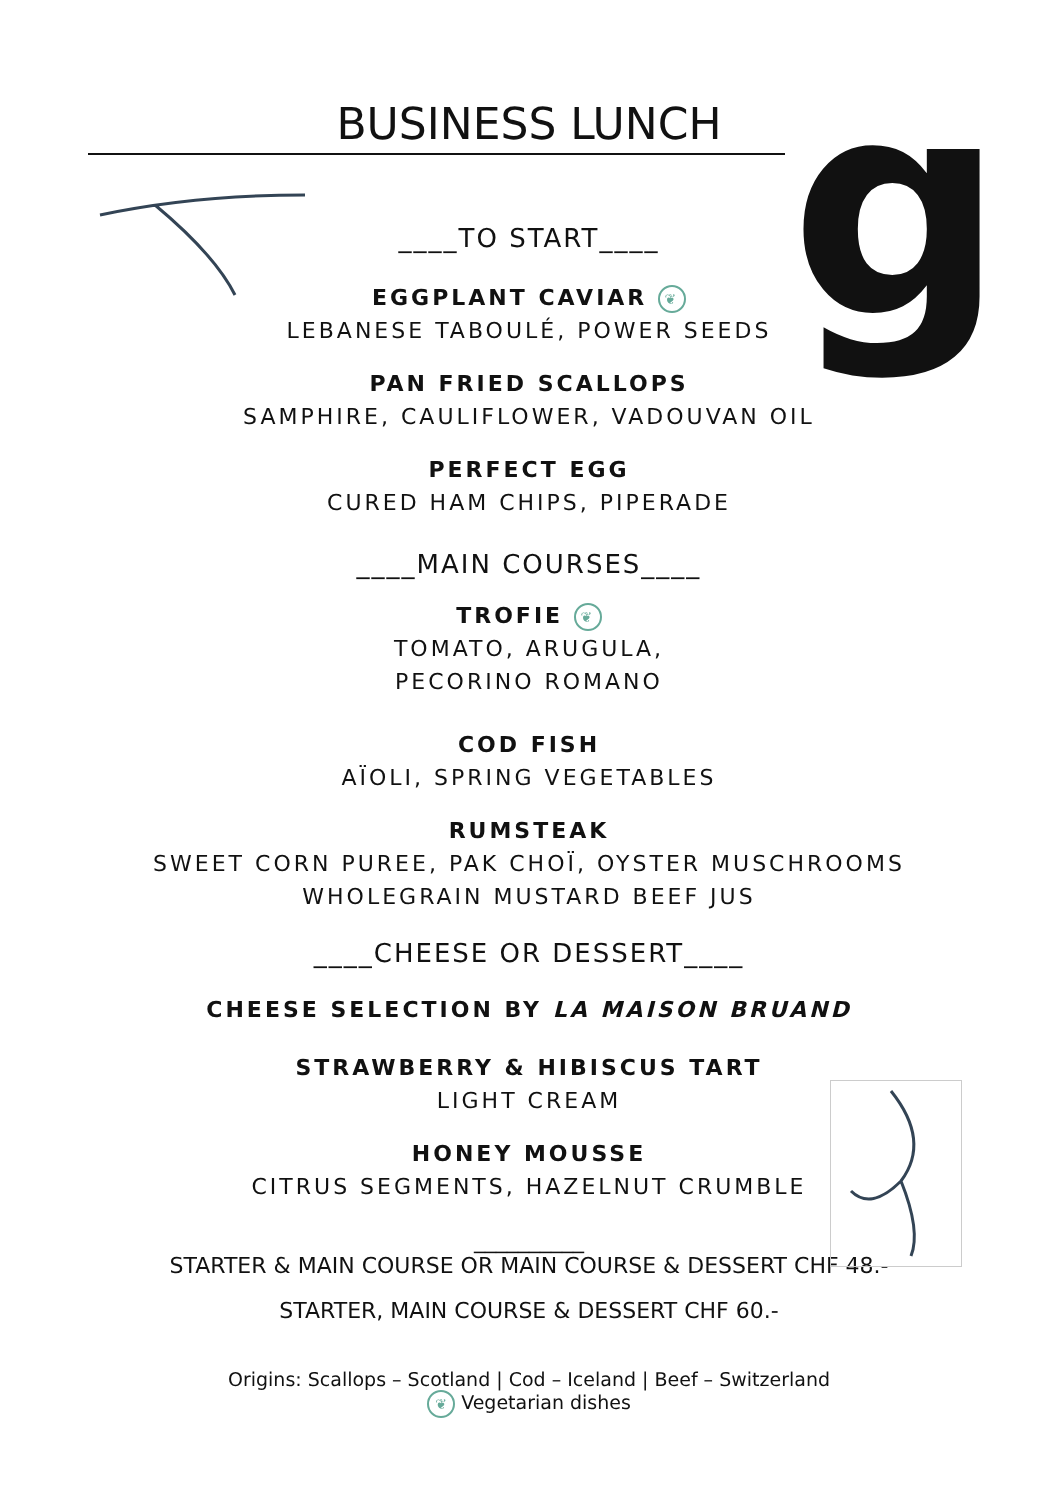g
BUSINESS LUNCH
____TO START____
EGGPLANT CAVIAR ❦
LEBANESE TABOULÉ, POWER SEEDS
PAN FRIED SCALLOPS
SAMPHIRE, CAULIFLOWER, VADOUVAN OIL
PERFECT EGG
CURED HAM CHIPS, PIPERADE
____MAIN COURSES____
TROFIE ❦
TOMATO, ARUGULA,
PECORINO ROMANO
COD FISH
AÏOLI, SPRING VEGETABLES
RUMSTEAK
SWEET CORN PUREE, PAK CHOÏ, OYSTER MUSCHROOMS
WHOLEGRAIN MUSTARD BEEF JUS
____CHEESE OR DESSERT____
CHEESE SELECTION BY LA MAISON BRUAND
STRAWBERRY & HIBISCUS TART
LIGHT CREAM
HONEY MOUSSE
CITRUS SEGMENTS, HAZELNUT CRUMBLE
__________
STARTER & MAIN COURSE OR MAIN COURSE & DESSERT CHF 48.-
STARTER, MAIN COURSE & DESSERT CHF 60.-
Origins: Scallops – Scotland | Cod – Iceland | Beef – Switzerland
❦ Vegetarian dishes